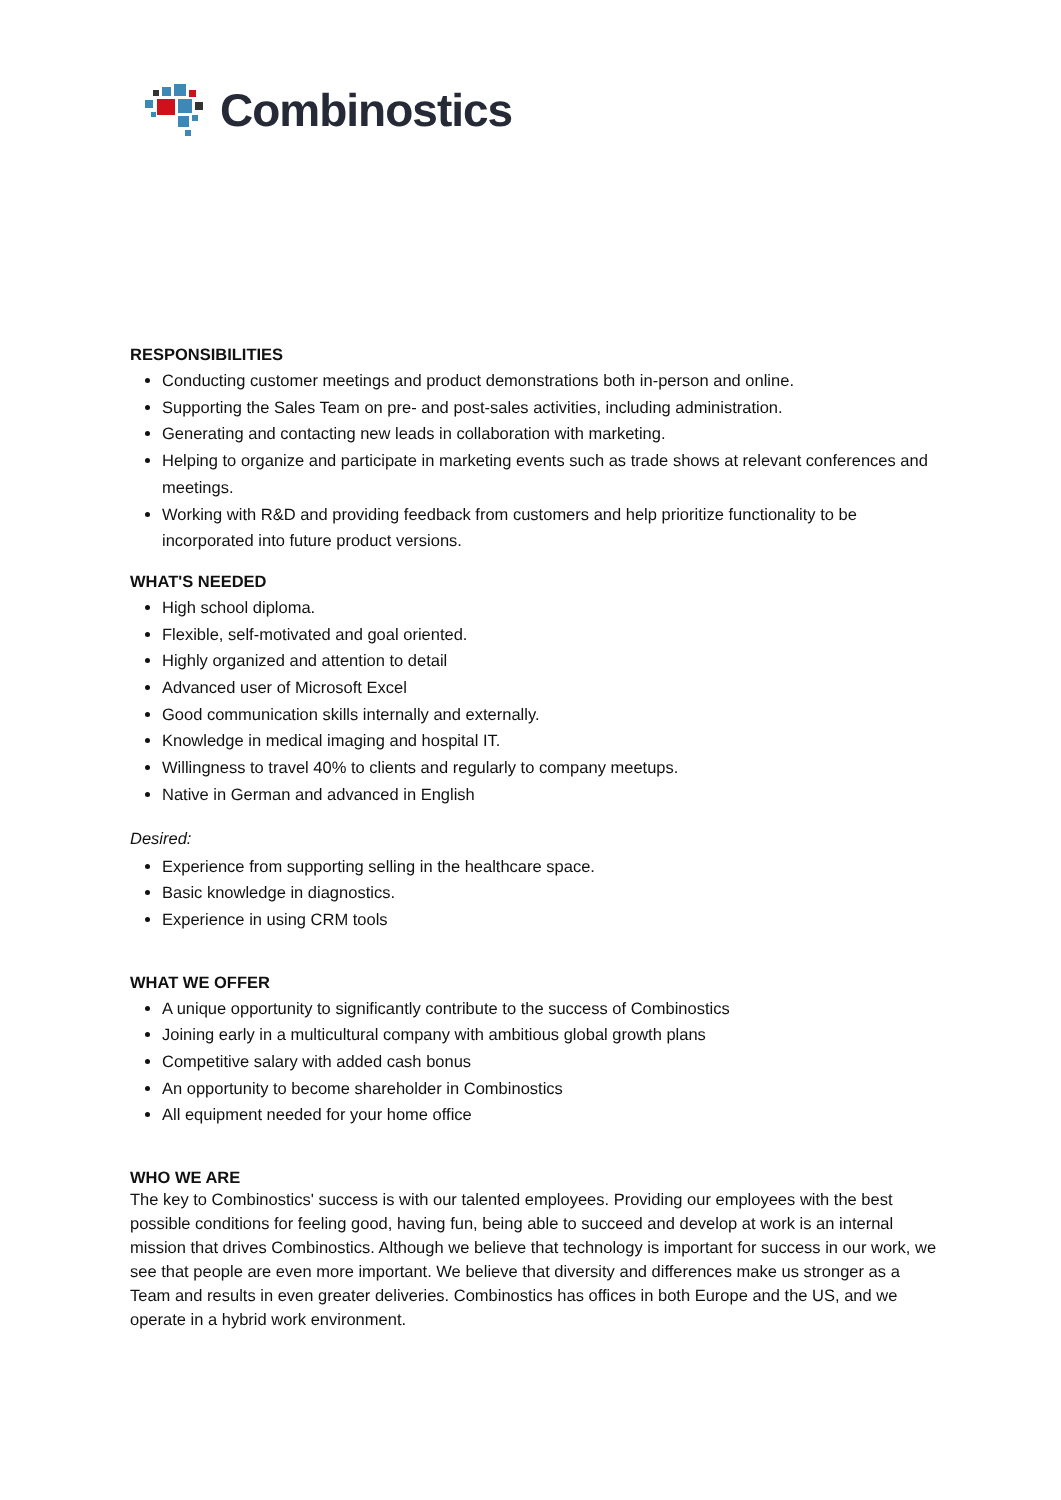Combinostics
RESPONSIBILITIES
Conducting customer meetings and product demonstrations both in-person and online.
Supporting the Sales Team on pre- and post-sales activities, including administration.
Generating and contacting new leads in collaboration with marketing.
Helping to organize and participate in marketing events such as trade shows at relevant conferences and meetings.
Working with R&D and providing feedback from customers and help prioritize functionality to be incorporated into future product versions.
WHAT'S NEEDED
High school diploma.
Flexible, self-motivated and goal oriented.
Highly organized and attention to detail
Advanced user of Microsoft Excel
Good communication skills internally and externally.
Knowledge in medical imaging and hospital IT.
Willingness to travel 40% to clients and regularly to company meetups.
Native in German and advanced in English
Desired:
Experience from supporting selling in the healthcare space.
Basic knowledge in diagnostics.
Experience in using CRM tools
WHAT WE OFFER
A unique opportunity to significantly contribute to the success of Combinostics
Joining early in a multicultural company with ambitious global growth plans
Competitive salary with added cash bonus
An opportunity to become shareholder in Combinostics
All equipment needed for your home office
WHO WE ARE
The key to Combinostics' success is with our talented employees. Providing our employees with the best possible conditions for feeling good, having fun, being able to succeed and develop at work is an internal mission that drives Combinostics. Although we believe that technology is important for success in our work, we see that people are even more important. We believe that diversity and differences make us stronger as a Team and results in even greater deliveries. Combinostics has offices in both Europe and the US, and we operate in a hybrid work environment.